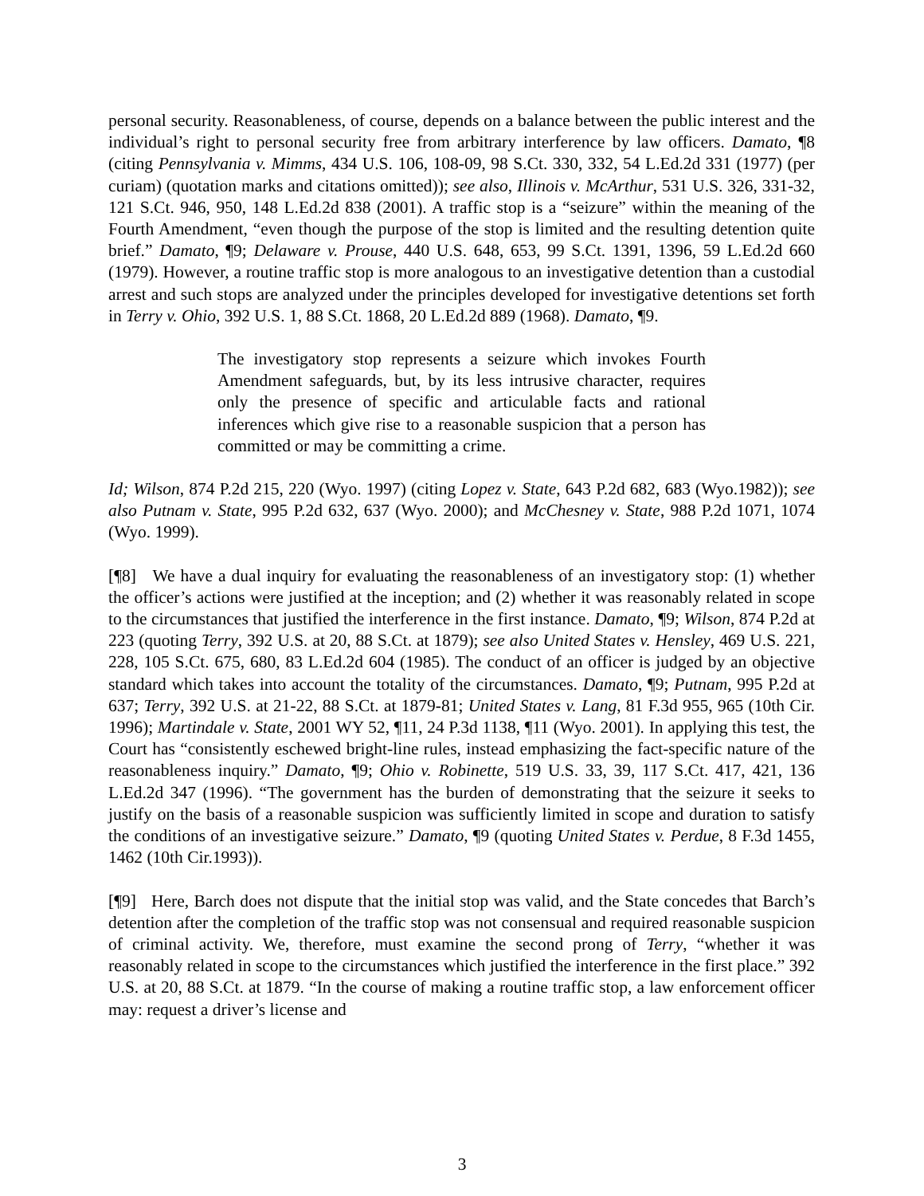personal security. Reasonableness, of course, depends on a balance between the public interest and the individual’s right to personal security free from arbitrary interference by law officers. Damato, ¶8 (citing Pennsylvania v. Mimms, 434 U.S. 106, 108-09, 98 S.Ct. 330, 332, 54 L.Ed.2d 331 (1977) (per curiam) (quotation marks and citations omitted)); see also, Illinois v. McArthur, 531 U.S. 326, 331-32, 121 S.Ct. 946, 950, 148 L.Ed.2d 838 (2001). A traffic stop is a “seizure” within the meaning of the Fourth Amendment, “even though the purpose of the stop is limited and the resulting detention quite brief.” Damato, ¶9; Delaware v. Prouse, 440 U.S. 648, 653, 99 S.Ct. 1391, 1396, 59 L.Ed.2d 660 (1979). However, a routine traffic stop is more analogous to an investigative detention than a custodial arrest and such stops are analyzed under the principles developed for investigative detentions set forth in Terry v. Ohio, 392 U.S. 1, 88 S.Ct. 1868, 20 L.Ed.2d 889 (1968). Damato, ¶9.
The investigatory stop represents a seizure which invokes Fourth Amendment safeguards, but, by its less intrusive character, requires only the presence of specific and articulable facts and rational inferences which give rise to a reasonable suspicion that a person has committed or may be committing a crime.
Id; Wilson, 874 P.2d 215, 220 (Wyo. 1997) (citing Lopez v. State, 643 P.2d 682, 683 (Wyo.1982)); see also Putnam v. State, 995 P.2d 632, 637 (Wyo. 2000); and McChesney v. State, 988 P.2d 1071, 1074 (Wyo. 1999).
[¶8] We have a dual inquiry for evaluating the reasonableness of an investigatory stop: (1) whether the officer’s actions were justified at the inception; and (2) whether it was reasonably related in scope to the circumstances that justified the interference in the first instance. Damato, ¶9; Wilson, 874 P.2d at 223 (quoting Terry, 392 U.S. at 20, 88 S.Ct. at 1879); see also United States v. Hensley, 469 U.S. 221, 228, 105 S.Ct. 675, 680, 83 L.Ed.2d 604 (1985). The conduct of an officer is judged by an objective standard which takes into account the totality of the circumstances. Damato, ¶9; Putnam, 995 P.2d at 637; Terry, 392 U.S. at 21-22, 88 S.Ct. at 1879-81; United States v. Lang, 81 F.3d 955, 965 (10th Cir. 1996); Martindale v. State, 2001 WY 52, ¶11, 24 P.3d 1138, ¶11 (Wyo. 2001). In applying this test, the Court has “consistently eschewed bright-line rules, instead emphasizing the fact-specific nature of the reasonableness inquiry.” Damato, ¶9; Ohio v. Robinette, 519 U.S. 33, 39, 117 S.Ct. 417, 421, 136 L.Ed.2d 347 (1996). “The government has the burden of demonstrating that the seizure it seeks to justify on the basis of a reasonable suspicion was sufficiently limited in scope and duration to satisfy the conditions of an investigative seizure.” Damato, ¶9 (quoting United States v. Perdue, 8 F.3d 1455, 1462 (10th Cir.1993)).
[¶9] Here, Barch does not dispute that the initial stop was valid, and the State concedes that Barch’s detention after the completion of the traffic stop was not consensual and required reasonable suspicion of criminal activity. We, therefore, must examine the second prong of Terry, “whether it was reasonably related in scope to the circumstances which justified the interference in the first place.” 392 U.S. at 20, 88 S.Ct. at 1879. “In the course of making a routine traffic stop, a law enforcement officer may: request a driver’s license and
3